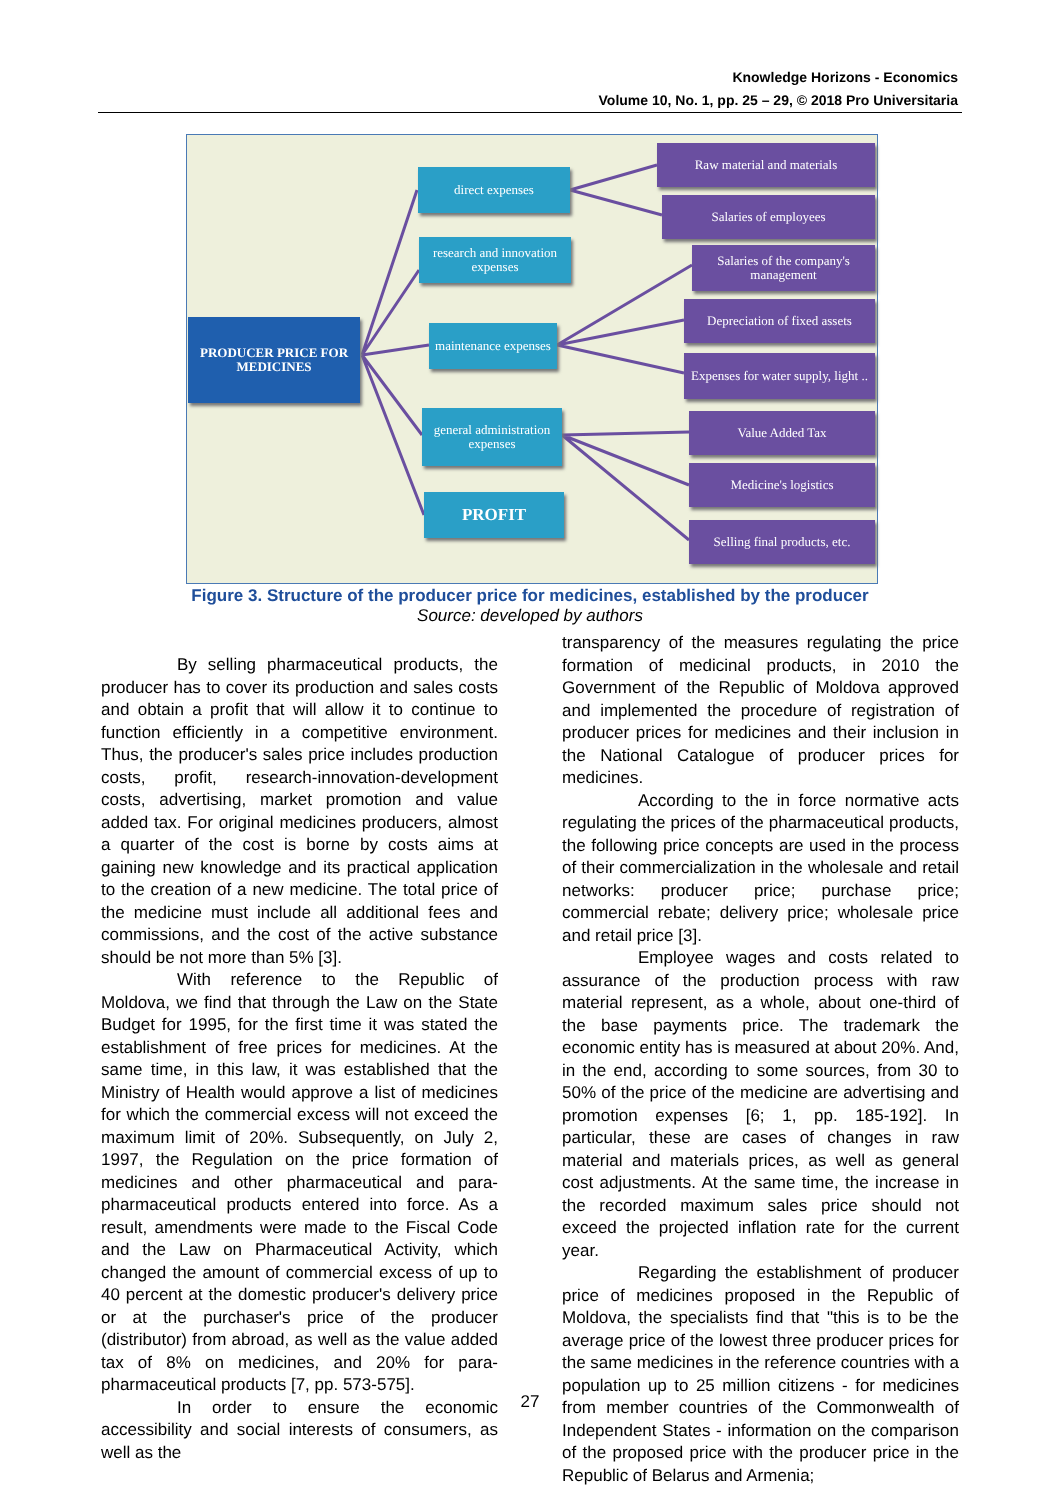Knowledge Horizons - Economics
Volume 10, No. 1, pp. 25 – 29, © 2018 Pro Universitaria
PRODUCER PRICE FOR MEDICINES
direct expenses
research and innovation expenses
maintenance expenses
general administration expenses
PROFIT
Raw material and materials
Salaries of employees
Salaries of the company's management
Depreciation of fixed assets
Expenses for water supply, light ..
Value Added Tax
Medicine's logistics
Selling final products, etc.
Figure 3. Structure of the producer price for medicines, established by the producer
Source: developed by authors
By selling pharmaceutical products, the producer has to cover its production and sales costs and obtain a profit that will allow it to continue to function efficiently in a competitive environment. Thus, the producer's sales price includes production costs, profit, research-innovation-development costs, advertising, market promotion and value added tax. For original medicines producers, almost a quarter of the cost is borne by costs aims at gaining new knowledge and its practical application to the creation of a new medicine. The total price of the medicine must include all additional fees and commissions, and the cost of the active substance should be not more than 5% [3].
With reference to the Republic of Moldova, we find that through the Law on the State Budget for 1995, for the first time it was stated the establishment of free prices for medicines. At the same time, in this law, it was established that the Ministry of Health would approve a list of medicines for which the commercial excess will not exceed the maximum limit of 20%. Subsequently, on July 2, 1997, the Regulation on the price formation of medicines and other pharmaceutical and para-pharmaceutical products entered into force. As a result, amendments were made to the Fiscal Code and the Law on Pharmaceutical Activity, which changed the amount of commercial excess of up to 40 percent at the domestic producer's delivery price or at the purchaser's price of the producer (distributor) from abroad, as well as the value added tax of 8% on medicines, and 20% for para-pharmaceutical products [7, pp. 573-575].
In order to ensure the economic accessibility and social interests of consumers, as well as the
transparency of the measures regulating the price formation of medicinal products, in 2010 the Government of the Republic of Moldova approved and implemented the procedure of registration of producer prices for medicines and their inclusion in the National Catalogue of producer prices for medicines.
According to the in force normative acts regulating the prices of the pharmaceutical products, the following price concepts are used in the process of their commercialization in the wholesale and retail networks: producer price; purchase price; commercial rebate; delivery price; wholesale price and retail price [3].
Employee wages and costs related to assurance of the production process with raw material represent, as a whole, about one-third of the base payments price. The trademark the economic entity has is measured at about 20%. And, in the end, according to some sources, from 30 to 50% of the price of the medicine are advertising and promotion expenses [6; 1, pp. 185-192]. In particular, these are cases of changes in raw material and materials prices, as well as general cost adjustments. At the same time, the increase in the recorded maximum sales price should not exceed the projected inflation rate for the current year.
Regarding the establishment of producer price of medicines proposed in the Republic of Moldova, the specialists find that "this is to be the average price of the lowest three producer prices for the same medicines in the reference countries with a population up to 25 million citizens - for medicines from member countries of the Commonwealth of Independent States - information on the comparison of the proposed price with the producer price in the Republic of Belarus and Armenia;
27